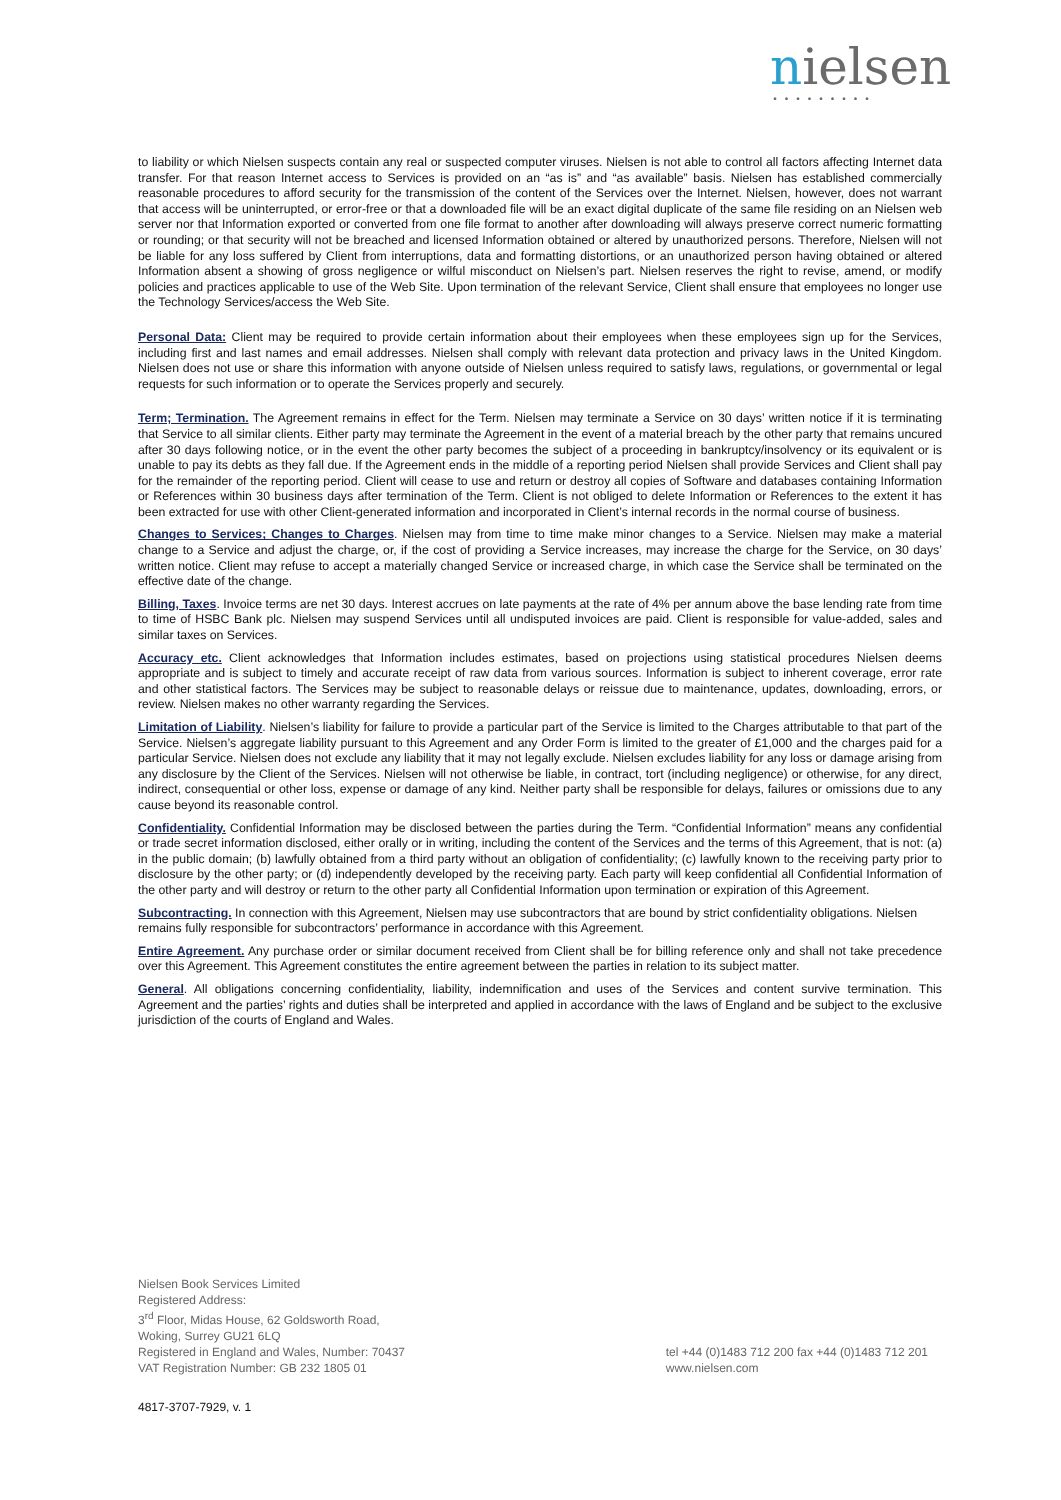nielsen
•••••••••
to liability or which Nielsen suspects contain any real or suspected computer viruses. Nielsen is not able to control all factors affecting Internet data transfer. For that reason Internet access to Services is provided on an “as is” and “as available” basis. Nielsen has established commercially reasonable procedures to afford security for the transmission of the content of the Services over the Internet. Nielsen, however, does not warrant that access will be uninterrupted, or error-free or that a downloaded file will be an exact digital duplicate of the same file residing on an Nielsen web server nor that Information exported or converted from one file format to another after downloading will always preserve correct numeric formatting or rounding; or that security will not be breached and licensed Information obtained or altered by unauthorized persons. Therefore, Nielsen will not be liable for any loss suffered by Client from interruptions, data and formatting distortions, or an unauthorized person having obtained or altered Information absent a showing of gross negligence or wilful misconduct on Nielsen’s part. Nielsen reserves the right to revise, amend, or modify policies and practices applicable to use of the Web Site. Upon termination of the relevant Service, Client shall ensure that employees no longer use the Technology Services/access the Web Site.
Personal Data: Client may be required to provide certain information about their employees when these employees sign up for the Services, including first and last names and email addresses. Nielsen shall comply with relevant data protection and privacy laws in the United Kingdom. Nielsen does not use or share this information with anyone outside of Nielsen unless required to satisfy laws, regulations, or governmental or legal requests for such information or to operate the Services properly and securely.
Term; Termination. The Agreement remains in effect for the Term. Nielsen may terminate a Service on 30 days’ written notice if it is terminating that Service to all similar clients. Either party may terminate the Agreement in the event of a material breach by the other party that remains uncured after 30 days following notice, or in the event the other party becomes the subject of a proceeding in bankruptcy/insolvency or its equivalent or is unable to pay its debts as they fall due. If the Agreement ends in the middle of a reporting period Nielsen shall provide Services and Client shall pay for the remainder of the reporting period. Client will cease to use and return or destroy all copies of Software and databases containing Information or References within 30 business days after termination of the Term. Client is not obliged to delete Information or References to the extent it has been extracted for use with other Client-generated information and incorporated in Client’s internal records in the normal course of business.
Changes to Services; Changes to Charges. Nielsen may from time to time make minor changes to a Service. Nielsen may make a material change to a Service and adjust the charge, or, if the cost of providing a Service increases, may increase the charge for the Service, on 30 days’ written notice. Client may refuse to accept a materially changed Service or increased charge, in which case the Service shall be terminated on the effective date of the change.
Billing, Taxes. Invoice terms are net 30 days. Interest accrues on late payments at the rate of 4% per annum above the base lending rate from time to time of HSBC Bank plc. Nielsen may suspend Services until all undisputed invoices are paid. Client is responsible for value-added, sales and similar taxes on Services.
Accuracy etc. Client acknowledges that Information includes estimates, based on projections using statistical procedures Nielsen deems appropriate and is subject to timely and accurate receipt of raw data from various sources. Information is subject to inherent coverage, error rate and other statistical factors. The Services may be subject to reasonable delays or reissue due to maintenance, updates, downloading, errors, or review. Nielsen makes no other warranty regarding the Services.
Limitation of Liability. Nielsen’s liability for failure to provide a particular part of the Service is limited to the Charges attributable to that part of the Service. Nielsen’s aggregate liability pursuant to this Agreement and any Order Form is limited to the greater of £1,000 and the charges paid for a particular Service. Nielsen does not exclude any liability that it may not legally exclude. Nielsen excludes liability for any loss or damage arising from any disclosure by the Client of the Services. Nielsen will not otherwise be liable, in contract, tort (including negligence) or otherwise, for any direct, indirect, consequential or other loss, expense or damage of any kind. Neither party shall be responsible for delays, failures or omissions due to any cause beyond its reasonable control.
Confidentiality. Confidential Information may be disclosed between the parties during the Term. “Confidential Information” means any confidential or trade secret information disclosed, either orally or in writing, including the content of the Services and the terms of this Agreement, that is not: (a) in the public domain; (b) lawfully obtained from a third party without an obligation of confidentiality; (c) lawfully known to the receiving party prior to disclosure by the other party; or (d) independently developed by the receiving party. Each party will keep confidential all Confidential Information of the other party and will destroy or return to the other party all Confidential Information upon termination or expiration of this Agreement.
Subcontracting. In connection with this Agreement, Nielsen may use subcontractors that are bound by strict confidentiality obligations. Nielsen remains fully responsible for subcontractors’ performance in accordance with this Agreement.
Entire Agreement. Any purchase order or similar document received from Client shall be for billing reference only and shall not take precedence over this Agreement. This Agreement constitutes the entire agreement between the parties in relation to its subject matter.
General. All obligations concerning confidentiality, liability, indemnification and uses of the Services and content survive termination. This Agreement and the parties’ rights and duties shall be interpreted and applied in accordance with the laws of England and be subject to the exclusive jurisdiction of the courts of England and Wales.
Nielsen Book Services Limited
Registered Address:
3<sup>rd</sup> Floor, Midas House, 62 Goldsworth Road,
Woking, Surrey GU21 6LQ
Registered in England and Wales, Number: 70437
VAT Registration Number: GB 232 1805 01
tel +44 (0)1483 712 200 fax +44 (0)1483 712 201
www.nielsen.com
4817-3707-7929, v. 1